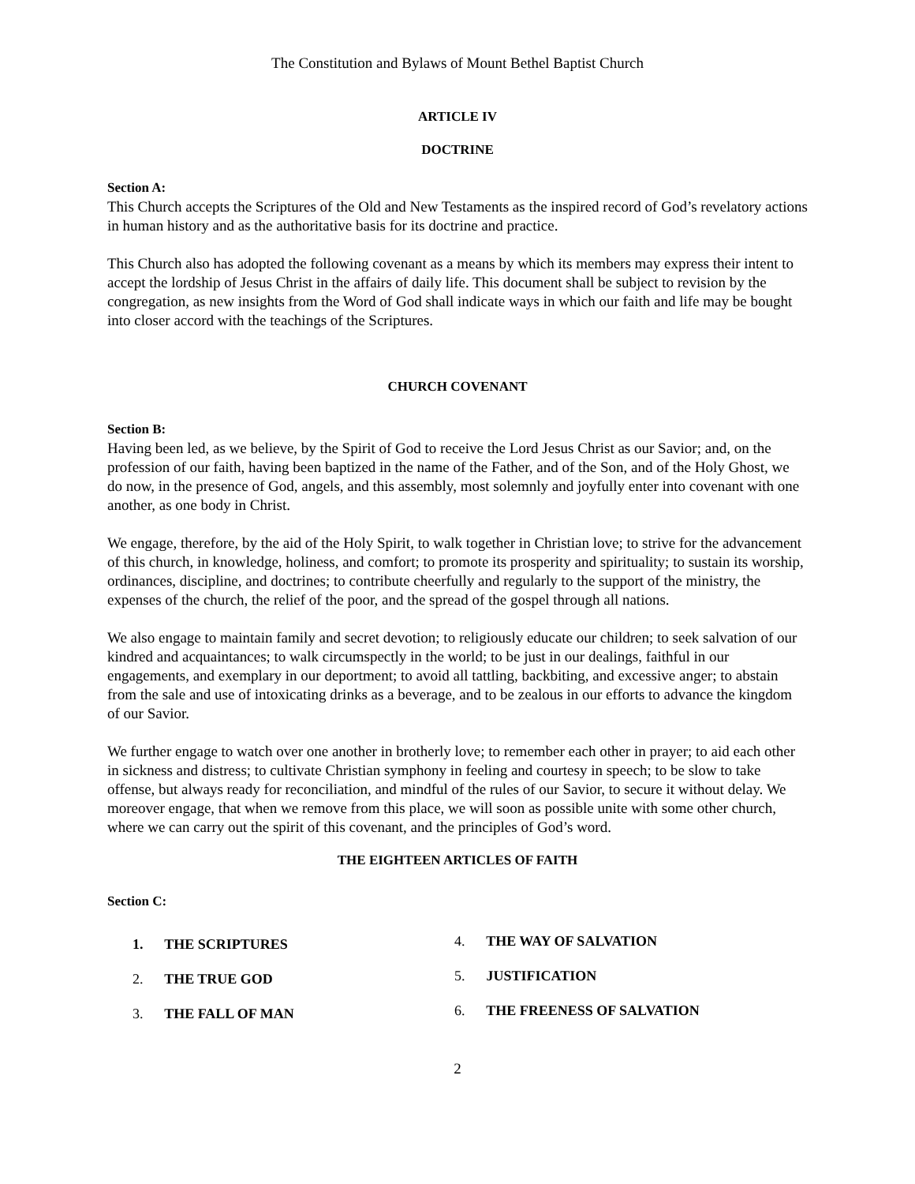The Constitution and Bylaws of Mount Bethel Baptist Church
ARTICLE IV
DOCTRINE
Section A:
This Church accepts the Scriptures of the Old and New Testaments as the inspired record of God’s revelatory actions in human history and as the authoritative basis for its doctrine and practice.
This Church also has adopted the following covenant as a means by which its members may express their intent to accept the lordship of Jesus Christ in the affairs of daily life. This document shall be subject to revision by the congregation, as new insights from the Word of God shall indicate ways in which our faith and life may be bought into closer accord with the teachings of the Scriptures.
CHURCH COVENANT
Section B:
Having been led, as we believe, by the Spirit of God to receive the Lord Jesus Christ as our Savior; and, on the profession of our faith, having been baptized in the name of the Father, and of the Son, and of the Holy Ghost, we do now, in the presence of God, angels, and this assembly, most solemnly and joyfully enter into covenant with one another, as one body in Christ.
We engage, therefore, by the aid of the Holy Spirit, to walk together in Christian love; to strive for the advancement of this church, in knowledge, holiness, and comfort; to promote its prosperity and spirituality; to sustain its worship, ordinances, discipline, and doctrines; to contribute cheerfully and regularly to the support of the ministry, the expenses of the church, the relief of the poor, and the spread of the gospel through all nations.
We also engage to maintain family and secret devotion; to religiously educate our children; to seek salvation of our kindred and acquaintances; to walk circumspectly in the world; to be just in our dealings, faithful in our engagements, and exemplary in our deportment; to avoid all tattling, backbiting, and excessive anger; to abstain from the sale and use of intoxicating drinks as a beverage, and to be zealous in our efforts to advance the kingdom of our Savior.
We further engage to watch over one another in brotherly love; to remember each other in prayer; to aid each other in sickness and distress; to cultivate Christian symphony in feeling and courtesy in speech; to be slow to take offense, but always ready for reconciliation, and mindful of the rules of our Savior, to secure it without delay. We moreover engage, that when we remove from this place, we will soon as possible unite with some other church, where we can carry out the spirit of this covenant, and the principles of God’s word.
THE EIGHTEEN ARTICLES OF FAITH
Section C:
1. THE SCRIPTURES
2. THE TRUE GOD
3. THE FALL OF MAN
4. THE WAY OF SALVATION
5. JUSTIFICATION
6. THE FREENESS OF SALVATION
2